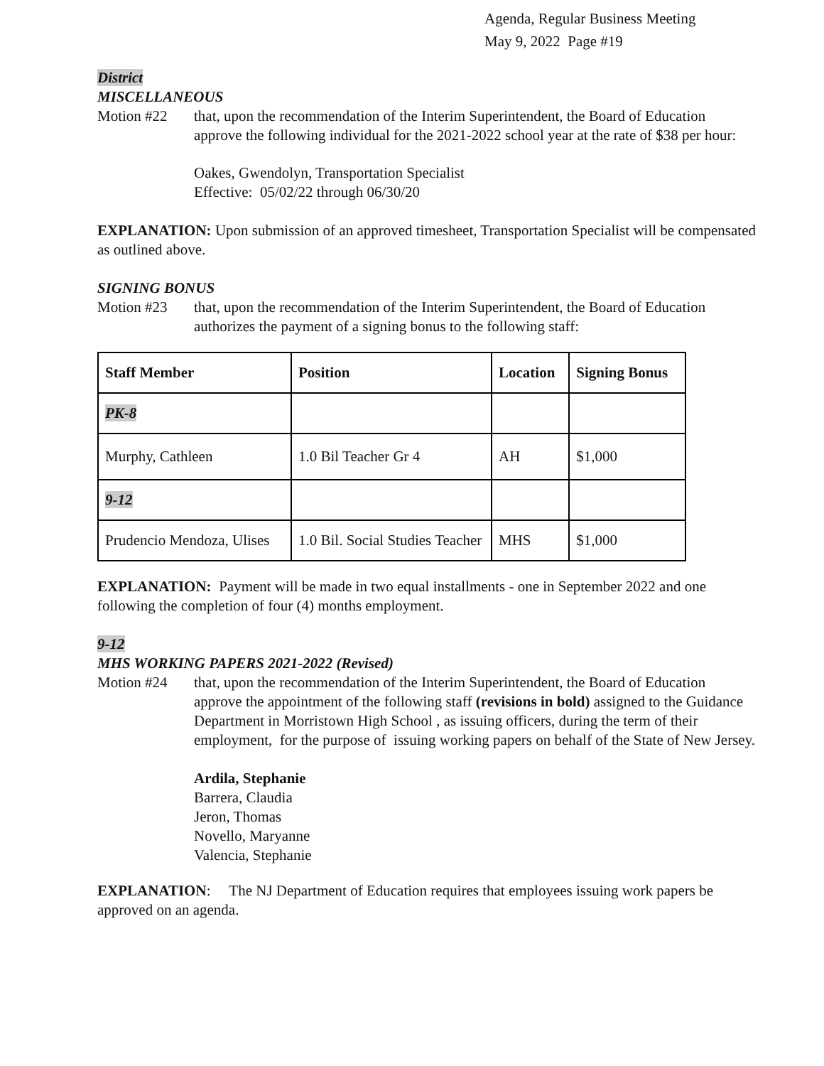Agenda, Regular Business Meeting
May 9, 2022 Page #19
District
MISCELLANEOUS
Motion #22 that, upon the recommendation of the Interim Superintendent, the Board of Education approve the following individual for the 2021-2022 school year at the rate of $38 per hour:
Oakes, Gwendolyn, Transportation Specialist
Effective: 05/02/22 through 06/30/20
EXPLANATION: Upon submission of an approved timesheet, Transportation Specialist will be compensated as outlined above.
SIGNING BONUS
Motion #23 that, upon the recommendation of the Interim Superintendent, the Board of Education authorizes the payment of a signing bonus to the following staff:
| Staff Member | Position | Location | Signing Bonus |
| --- | --- | --- | --- |
| PK-8 | | | |
| Murphy, Cathleen | 1.0 Bil Teacher Gr 4 | AH | $1,000 |
| 9-12 | | | |
| Prudencio Mendoza, Ulises | 1.0 Bil. Social Studies Teacher | MHS | $1,000 |
EXPLANATION: Payment will be made in two equal installments - one in September 2022 and one following the completion of four (4) months employment.
9-12
MHS WORKING PAPERS 2021-2022 (Revised)
Motion #24 that, upon the recommendation of the Interim Superintendent, the Board of Education approve the appointment of the following staff (revisions in bold) assigned to the Guidance Department in Morristown High School , as issuing officers, during the term of their employment, for the purpose of issuing working papers on behalf of the State of New Jersey.
Ardila, Stephanie
Barrera, Claudia
Jeron, Thomas
Novello, Maryanne
Valencia, Stephanie
EXPLANATION: The NJ Department of Education requires that employees issuing work papers be approved on an agenda.